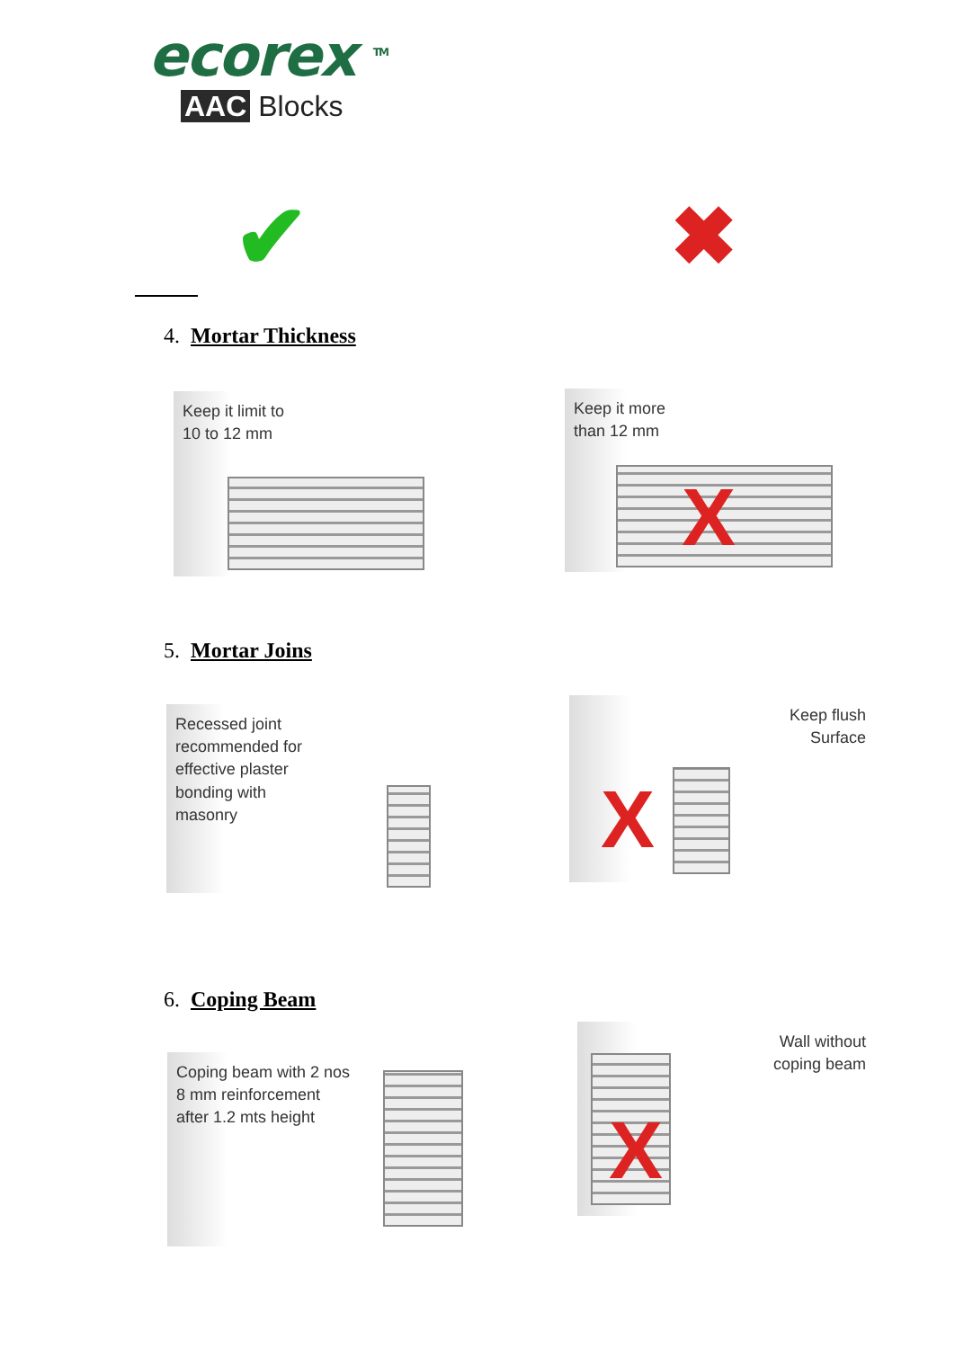ecorex <sup>TM</sup>
AAC Blocks
✔ ✖
4. Mortar Thickness
Keep it limit to
10 to 12 mm
Keep it more
than 12 mm
X
5. Mortar Joins
Recessed joint
recommended for
effective plaster
bonding with
masonry
Keep flush
Surface
X
6. Coping Beam
Coping beam with 2 nos
8 mm reinforcement
after 1.2 mts height
Wall without
coping beam
X